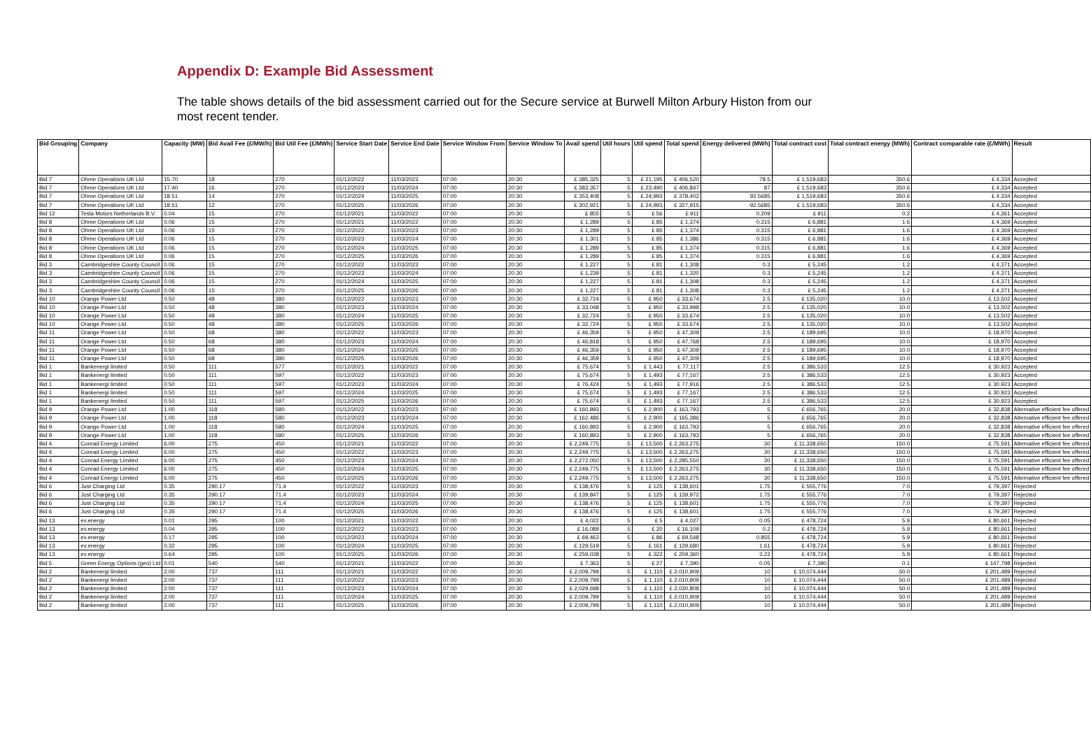Appendix D: Example Bid Assessment
The table shows details of the bid assessment carried out for the Secure service at Burwell Milton Arbury Histon from our most recent tender.
| Bid Grouping | Company | Capacity (MW) | Bid Avail Fee (£/MW/h) | Bid Util Fee (£/MWh) | Service Start Date | Service End Date | Service Window From | Service Window To | Avail spend | Util hours | Util spend | Total spend | Energy delivered (MWh) | Total contract cost | Total contract energy (MWh) | Contract comparable rate (£/MWh) | Result |
| --- | --- | --- | --- | --- | --- | --- | --- | --- | --- | --- | --- | --- | --- | --- | --- | --- | --- |
| Bid 7 | Ohme Operations UK Ltd | 15.70 | 18 | 270 | 01/12/2022 | 11/03/2023 | 07:00 | 20:30 | £ 385,325 | 5 | £ 21,195 | £ 406,520 | 78.5 | £ 1,519,683 | 350.6 | £ 4,334 | Accepted |
| Bid 7 | Ohme Operations UK Ltd | 17.40 | 16 | 270 | 01/12/2023 | 11/03/2024 | 07:00 | 20:30 | £ 383,357 | 5 | £ 23,490 | £ 406,847 | 87 | £ 1,519,683 | 350.6 | £ 4,334 | Accepted |
| Bid 7 | Ohme Operations UK Ltd | 18.51 | 14 | 270 | 01/12/2024 | 11/03/2025 | 07:00 | 20:30 | £ 353,408 | 5 | £ 24,993 | £ 378,402 | 92.5685 | £ 1,519,683 | 350.6 | £ 4,334 | Accepted |
| Bid 7 | Ohme Operations UK Ltd | 18.51 | 12 | 270 | 01/12/2025 | 11/03/2026 | 07:00 | 20:30 | £ 302,921 | 5 | £ 24,993 | £ 327,915 | 92.5685 | £ 1,519,683 | 350.6 | £ 4,334 | Accepted |
| Bid 12 | Tesla Motors Netherlands B.V. | 0.04 | 15 | 270 | 01/12/2021 | 11/03/2022 | 07:00 | 20:30 | £ 855 | 5 | £ 56 | £ 911 | 0.209 | £ 911 | 0.2 | £ 4,361 | Accepted |
| Bid 8 | Ohme Operations UK Ltd | 0.06 | 15 | 270 | 01/12/2021 | 11/03/2022 | 07:00 | 20:30 | £ 1,289 | 5 | £ 85 | £ 1,374 | 0.315 | £ 6,881 | 1.6 | £ 4,369 | Accepted |
| Bid 8 | Ohme Operations UK Ltd | 0.06 | 15 | 270 | 01/12/2022 | 11/03/2023 | 07:00 | 20:30 | £ 1,289 | 5 | £ 85 | £ 1,374 | 0.315 | £ 6,881 | 1.6 | £ 4,369 | Accepted |
| Bid 8 | Ohme Operations UK Ltd | 0.06 | 15 | 270 | 01/12/2023 | 11/03/2024 | 07:00 | 20:30 | £ 1,301 | 5 | £ 85 | £ 1,386 | 0.315 | £ 6,881 | 1.6 | £ 4,369 | Accepted |
| Bid 8 | Ohme Operations UK Ltd | 0.06 | 15 | 270 | 01/12/2024 | 11/03/2025 | 07:00 | 20:30 | £ 1,289 | 5 | £ 85 | £ 1,374 | 0.315 | £ 6,881 | 1.6 | £ 4,369 | Accepted |
| Bid 8 | Ohme Operations UK Ltd | 0.06 | 15 | 270 | 01/12/2025 | 11/03/2026 | 07:00 | 20:30 | £ 1,289 | 5 | £ 85 | £ 1,374 | 0.315 | £ 6,881 | 1.6 | £ 4,369 | Accepted |
| Bid 3 | Cambridgeshire County Council | 0.06 | 15 | 270 | 01/12/2022 | 11/03/2023 | 07:00 | 20:30 | £ 1,227 | 5 | £ 81 | £ 1,308 | 0.3 | £ 5,245 | 1.2 | £ 4,371 | Accepted |
| Bid 3 | Cambridgeshire County Council | 0.06 | 15 | 270 | 01/12/2023 | 11/03/2024 | 07:00 | 20:30 | £ 1,239 | 5 | £ 81 | £ 1,320 | 0.3 | £ 5,245 | 1.2 | £ 4,371 | Accepted |
| Bid 3 | Cambridgeshire County Council | 0.06 | 15 | 270 | 01/12/2024 | 11/03/2025 | 07:00 | 20:30 | £ 1,227 | 5 | £ 81 | £ 1,308 | 0.3 | £ 5,245 | 1.2 | £ 4,371 | Accepted |
| Bid 3 | Cambridgeshire County Council | 0.06 | 15 | 270 | 01/12/2025 | 11/03/2026 | 07:00 | 20:30 | £ 1,227 | 5 | £ 81 | £ 1,308 | 0.3 | £ 5,245 | 1.2 | £ 4,371 | Accepted |
| Bid 10 | Orange Power Ltd | 0.50 | 48 | 380 | 01/12/2022 | 11/03/2023 | 07:00 | 20:30 | £ 32,724 | 5 | £ 950 | £ 33,674 | 2.5 | £ 135,020 | 10.0 | £ 13,502 | Accepted |
| Bid 10 | Orange Power Ltd | 0.50 | 48 | 380 | 01/12/2023 | 11/03/2024 | 07:00 | 20:30 | £ 33,048 | 5 | £ 950 | £ 33,998 | 2.5 | £ 135,020 | 10.0 | £ 13,502 | Accepted |
| Bid 10 | Orange Power Ltd | 0.50 | 48 | 380 | 01/12/2024 | 11/03/2025 | 07:00 | 20:30 | £ 32,724 | 5 | £ 950 | £ 33,674 | 2.5 | £ 135,020 | 10.0 | £ 13,502 | Accepted |
| Bid 10 | Orange Power Ltd | 0.50 | 48 | 380 | 01/12/2025 | 11/03/2026 | 07:00 | 20:30 | £ 32,724 | 5 | £ 950 | £ 33,674 | 2.5 | £ 135,020 | 10.0 | £ 13,502 | Accepted |
| Bid 11 | Orange Power Ltd | 0.50 | 68 | 380 | 01/12/2022 | 11/03/2023 | 07:00 | 20:30 | £ 46,359 | 5 | £ 950 | £ 47,309 | 2.5 | £ 189,695 | 10.0 | £ 18,970 | Accepted |
| Bid 11 | Orange Power Ltd | 0.50 | 68 | 380 | 01/12/2023 | 11/03/2024 | 07:00 | 20:30 | £ 46,818 | 5 | £ 950 | £ 47,768 | 2.5 | £ 189,695 | 10.0 | £ 18,970 | Accepted |
| Bid 11 | Orange Power Ltd | 0.50 | 68 | 380 | 01/12/2024 | 11/03/2025 | 07:00 | 20:30 | £ 46,359 | 5 | £ 950 | £ 47,309 | 2.5 | £ 189,695 | 10.0 | £ 18,970 | Accepted |
| Bid 11 | Orange Power Ltd | 0.50 | 68 | 380 | 01/12/2025 | 11/03/2026 | 07:00 | 20:30 | £ 46,359 | 5 | £ 950 | £ 47,309 | 2.5 | £ 189,695 | 10.0 | £ 18,970 | Accepted |
| Bid 1 | Bankenergi limited | 0.50 | 111 | 577 | 01/12/2021 | 11/03/2022 | 07:00 | 20:30 | £ 75,674 | 5 | £ 1,443 | £ 77,117 | 2.5 | £ 386,533 | 12.5 | £ 30,923 | Accepted |
| Bid 1 | Bankenergi limited | 0.50 | 111 | 597 | 01/12/2022 | 11/03/2023 | 07:00 | 20:30 | £ 75,674 | 5 | £ 1,493 | £ 77,167 | 2.5 | £ 386,533 | 12.5 | £ 30,923 | Accepted |
| Bid 1 | Bankenergi limited | 0.50 | 111 | 597 | 01/12/2023 | 11/03/2024 | 07:00 | 20:30 | £ 76,424 | 5 | £ 1,493 | £ 77,916 | 2.5 | £ 386,533 | 12.5 | £ 30,923 | Accepted |
| Bid 1 | Bankenergi limited | 0.50 | 111 | 597 | 01/12/2024 | 11/03/2025 | 07:00 | 20:30 | £ 75,674 | 5 | £ 1,493 | £ 77,167 | 2.5 | £ 386,533 | 12.5 | £ 30,923 | Accepted |
| Bid 1 | Bankenergi limited | 0.50 | 111 | 597 | 01/12/2025 | 11/03/2026 | 07:00 | 20:30 | £ 75,674 | 5 | £ 1,493 | £ 77,167 | 2.5 | £ 386,533 | 12.5 | £ 30,923 | Accepted |
| Bid 9 | Orange Power Ltd | 1.00 | 118 | 580 | 01/12/2022 | 11/03/2023 | 07:00 | 20:30 | £ 160,893 | 5 | £ 2,900 | £ 163,793 | 5 | £ 656,765 | 20.0 | £ 32,838 | Alternative efficient fee offered |
| Bid 9 | Orange Power Ltd | 1.00 | 118 | 580 | 01/12/2023 | 11/03/2024 | 07:00 | 20:30 | £ 162,486 | 5 | £ 2,900 | £ 165,386 | 5 | £ 656,765 | 20.0 | £ 32,838 | Alternative efficient fee offered |
| Bid 9 | Orange Power Ltd | 1.00 | 118 | 580 | 01/12/2024 | 11/03/2025 | 07:00 | 20:30 | £ 160,893 | 5 | £ 2,900 | £ 163,793 | 5 | £ 656,765 | 20.0 | £ 32,838 | Alternative efficient fee offered |
| Bid 9 | Orange Power Ltd | 1.00 | 118 | 580 | 01/12/2025 | 11/03/2026 | 07:00 | 20:30 | £ 160,893 | 5 | £ 2,900 | £ 163,793 | 5 | £ 656,765 | 20.0 | £ 32,838 | Alternative efficient fee offered |
| Bid 4 | Conrad Energy Limited | 6.00 | 275 | 450 | 01/12/2021 | 11/03/2022 | 07:00 | 20:30 | £ 2,249,775 | 5 | £ 13,500 | £ 2,263,275 | 30 | £ 11,338,650 | 150.0 | £ 75,591 | Alternative efficient fee offered |
| Bid 4 | Conrad Energy Limited | 6.00 | 275 | 450 | 01/12/2022 | 11/03/2023 | 07:00 | 20:30 | £ 2,249,775 | 5 | £ 13,500 | £ 2,263,275 | 30 | £ 11,338,650 | 150.0 | £ 75,591 | Alternative efficient fee offered |
| Bid 4 | Conrad Energy Limited | 6.00 | 275 | 450 | 01/12/2023 | 11/03/2024 | 07:00 | 20:30 | £ 2,272,050 | 5 | £ 13,500 | £ 2,285,550 | 30 | £ 11,338,650 | 150.0 | £ 75,591 | Alternative efficient fee offered |
| Bid 4 | Conrad Energy Limited | 6.00 | 275 | 450 | 01/12/2024 | 11/03/2025 | 07:00 | 20:30 | £ 2,249,775 | 5 | £ 13,500 | £ 2,263,275 | 30 | £ 11,338,650 | 150.0 | £ 75,591 | Alternative efficient fee offered |
| Bid 4 | Conrad Energy Limited | 6.00 | 275 | 450 | 01/12/2025 | 11/03/2026 | 07:00 | 20:30 | £ 2,249,775 | 5 | £ 13,500 | £ 2,263,275 | 30 | £ 11,338,650 | 150.0 | £ 75,591 | Alternative efficient fee offered |
| Bid 6 | Just Charging Ltd | 0.35 | 290.17 | 71.4 | 01/12/2022 | 11/03/2023 | 07:00 | 20:30 | £ 138,476 | 5 | £ 125 | £ 138,601 | 1.75 | £ 555,776 | 7.0 | £ 79,397 | Rejected |
| Bid 6 | Just Charging Ltd | 0.35 | 290.17 | 71.4 | 01/12/2023 | 11/03/2024 | 07:00 | 20:30 | £ 139,847 | 5 | £ 125 | £ 139,972 | 1.75 | £ 555,776 | 7.0 | £ 79,397 | Rejected |
| Bid 6 | Just Charging Ltd | 0.35 | 290.17 | 71.4 | 01/12/2024 | 11/03/2025 | 07:00 | 20:30 | £ 138,476 | 5 | £ 125 | £ 138,601 | 1.75 | £ 555,776 | 7.0 | £ 79,397 | Rejected |
| Bid 6 | Just Charging Ltd | 0.35 | 290.17 | 71.4 | 01/12/2025 | 11/03/2026 | 07:00 | 20:30 | £ 138,476 | 5 | £ 125 | £ 138,601 | 1.75 | £ 555,776 | 7.0 | £ 79,397 | Rejected |
| Bid 13 | ev.energy | 0.01 | 295 | 100 | 01/12/2021 | 11/03/2022 | 07:00 | 20:30 | £ 4,022 | 5 | £ 5 | £ 4,027 | 0.05 | £ 478,724 | 5.9 | £ 80,661 | Rejected |
| Bid 13 | ev.energy | 0.04 | 295 | 100 | 01/12/2022 | 11/03/2023 | 07:00 | 20:30 | £ 16,089 | 5 | £ 20 | £ 16,109 | 0.2 | £ 478,724 | 5.9 | £ 80,661 | Rejected |
| Bid 13 | ev.energy | 0.17 | 295 | 100 | 01/12/2023 | 11/03/2024 | 07:00 | 20:30 | £ 69,463 | 5 | £ 86 | £ 69,548 | 0.855 | £ 478,724 | 5.9 | £ 80,661 | Rejected |
| Bid 13 | ev.energy | 0.32 | 295 | 100 | 01/12/2024 | 11/03/2025 | 07:00 | 20:30 | £ 129,519 | 5 | £ 161 | £ 129,680 | 1.61 | £ 478,724 | 5.9 | £ 80,661 | Rejected |
| Bid 13 | ev.energy | 0.64 | 295 | 100 | 01/12/2025 | 11/03/2026 | 07:00 | 20:30 | £ 259,038 | 5 | £ 322 | £ 259,360 | 3.22 | £ 478,724 | 5.9 | £ 80,661 | Rejected |
| Bid 5 | Green Energy Options (geo) Ltd | 0.01 | 540 | 540 | 01/12/2021 | 11/03/2022 | 07:00 | 20:30 | £ 7,363 | 5 | £ 27 | £ 7,390 | 0.05 | £ 7,390 | 0.1 | £ 147,798 | Rejected |
| Bid 2 | Bankenergi limited | 2.00 | 737 | 111 | 01/12/2021 | 11/03/2022 | 07:00 | 20:30 | £ 2,009,799 | 5 | £ 1,110 | £ 2,010,909 | 10 | £ 10,074,444 | 50.0 | £ 201,489 | Rejected |
| Bid 2 | Bankenergi limited | 2.00 | 737 | 111 | 01/12/2022 | 11/03/2023 | 07:00 | 20:30 | £ 2,009,799 | 5 | £ 1,110 | £ 2,010,909 | 10 | £ 10,074,444 | 50.0 | £ 201,489 | Rejected |
| Bid 2 | Bankenergi limited | 2.00 | 737 | 111 | 01/12/2023 | 11/03/2024 | 07:00 | 20:30 | £ 2,029,698 | 5 | £ 1,110 | £ 2,030,808 | 10 | £ 10,074,444 | 50.0 | £ 201,489 | Rejected |
| Bid 2 | Bankenergi limited | 2.00 | 737 | 111 | 01/12/2024 | 11/03/2025 | 07:00 | 20:30 | £ 2,009,799 | 5 | £ 1,110 | £ 2,010,909 | 10 | £ 10,074,444 | 50.0 | £ 201,489 | Rejected |
| Bid 2 | Bankenergi limited | 2.00 | 737 | 111 | 01/12/2025 | 11/03/2026 | 07:00 | 20:30 | £ 2,009,799 | 5 | £ 1,110 | £ 2,010,909 | 10 | £ 10,074,444 | 50.0 | £ 201,489 | Rejected |